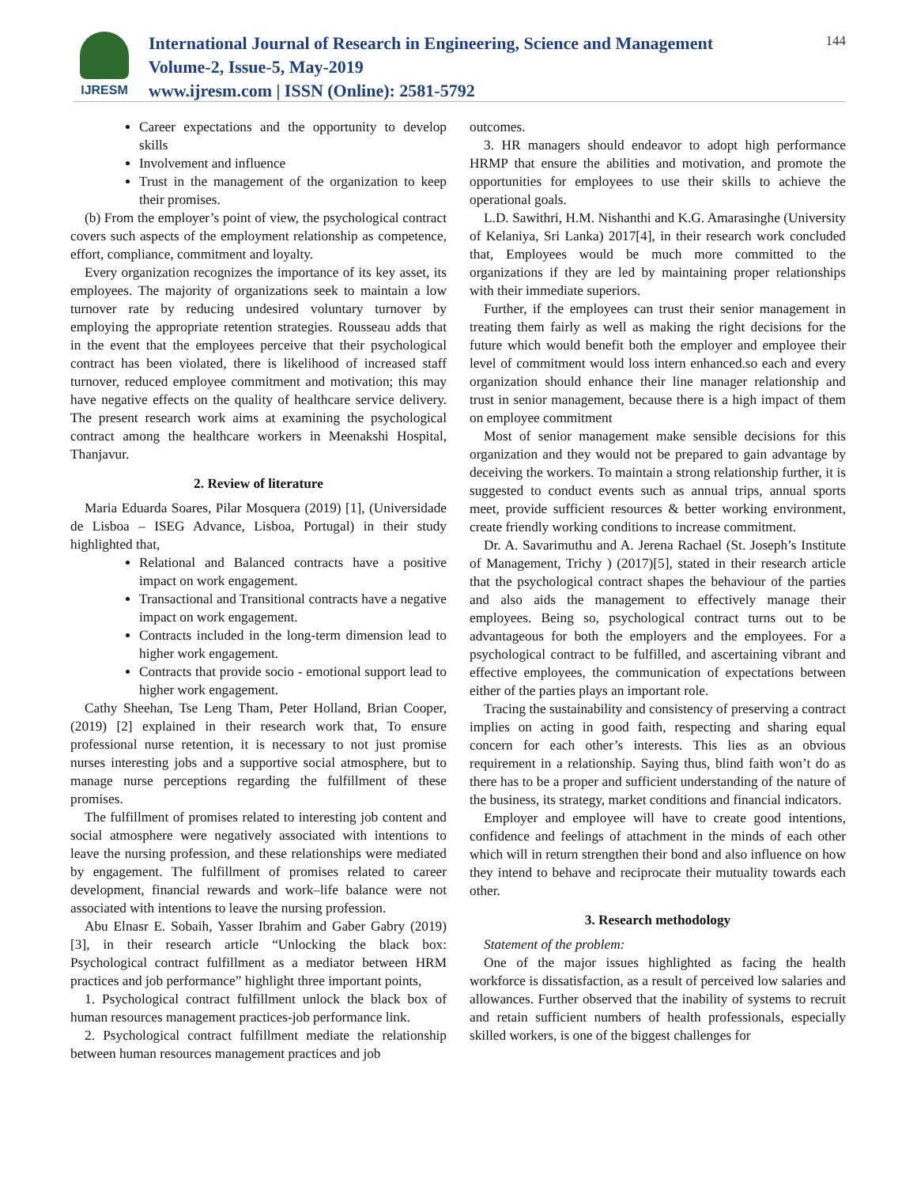IJRESM
International Journal of Research in Engineering, Science and Management
Volume-2, Issue-5, May-2019
www.ijresm.com | ISSN (Online): 2581-5792
144
Career expectations and the opportunity to develop skills
Involvement and influence
Trust in the management of the organization to keep their promises.
(b) From the employer’s point of view, the psychological contract covers such aspects of the employment relationship as competence, effort, compliance, commitment and loyalty.
Every organization recognizes the importance of its key asset, its employees. The majority of organizations seek to maintain a low turnover rate by reducing undesired voluntary turnover by employing the appropriate retention strategies. Rousseau adds that in the event that the employees perceive that their psychological contract has been violated, there is likelihood of increased staff turnover, reduced employee commitment and motivation; this may have negative effects on the quality of healthcare service delivery. The present research work aims at examining the psychological contract among the healthcare workers in Meenakshi Hospital, Thanjavur.
2. Review of literature
Maria Eduarda Soares, Pilar Mosquera (2019) [1], (Universidade de Lisboa – ISEG Advance, Lisboa, Portugal) in their study highlighted that,
Relational and Balanced contracts have a positive impact on work engagement.
Transactional and Transitional contracts have a negative impact on work engagement.
Contracts included in the long-term dimension lead to higher work engagement.
Contracts that provide socio - emotional support lead to higher work engagement.
Cathy Sheehan, Tse Leng Tham, Peter Holland, Brian Cooper, (2019) [2] explained in their research work that, To ensure professional nurse retention, it is necessary to not just promise nurses interesting jobs and a supportive social atmosphere, but to manage nurse perceptions regarding the fulfillment of these promises.
The fulfillment of promises related to interesting job content and social atmosphere were negatively associated with intentions to leave the nursing profession, and these relationships were mediated by engagement. The fulfillment of promises related to career development, financial rewards and work–life balance were not associated with intentions to leave the nursing profession.
Abu Elnasr E. Sobaih, Yasser Ibrahim and Gaber Gabry (2019) [3], in their research article “Unlocking the black box: Psychological contract fulfillment as a mediator between HRM practices and job performance” highlight three important points,
1. Psychological contract fulfillment unlock the black box of human resources management practices-job performance link.
2. Psychological contract fulfillment mediate the relationship between human resources management practices and job
outcomes.
3. HR managers should endeavor to adopt high performance HRMP that ensure the abilities and motivation, and promote the opportunities for employees to use their skills to achieve the operational goals.
L.D. Sawithri, H.M. Nishanthi and K.G. Amarasinghe (University of Kelaniya, Sri Lanka) 2017[4], in their research work concluded that, Employees would be much more committed to the organizations if they are led by maintaining proper relationships with their immediate superiors.
Further, if the employees can trust their senior management in treating them fairly as well as making the right decisions for the future which would benefit both the employer and employee their level of commitment would loss intern enhanced.so each and every organization should enhance their line manager relationship and trust in senior management, because there is a high impact of them on employee commitment
Most of senior management make sensible decisions for this organization and they would not be prepared to gain advantage by deceiving the workers. To maintain a strong relationship further, it is suggested to conduct events such as annual trips, annual sports meet, provide sufficient resources & better working environment, create friendly working conditions to increase commitment.
Dr. A. Savarimuthu and A. Jerena Rachael (St. Joseph’s Institute of Management, Trichy ) (2017)[5], stated in their research article that the psychological contract shapes the behaviour of the parties and also aids the management to effectively manage their employees. Being so, psychological contract turns out to be advantageous for both the employers and the employees. For a psychological contract to be fulfilled, and ascertaining vibrant and effective employees, the communication of expectations between either of the parties plays an important role.
Tracing the sustainability and consistency of preserving a contract implies on acting in good faith, respecting and sharing equal concern for each other’s interests. This lies as an obvious requirement in a relationship. Saying thus, blind faith won’t do as there has to be a proper and sufficient understanding of the nature of the business, its strategy, market conditions and financial indicators.
Employer and employee will have to create good intentions, confidence and feelings of attachment in the minds of each other which will in return strengthen their bond and also influence on how they intend to behave and reciprocate their mutuality towards each other.
3. Research methodology
Statement of the problem:
One of the major issues highlighted as facing the health workforce is dissatisfaction, as a result of perceived low salaries and allowances. Further observed that the inability of systems to recruit and retain sufficient numbers of health professionals, especially skilled workers, is one of the biggest challenges for